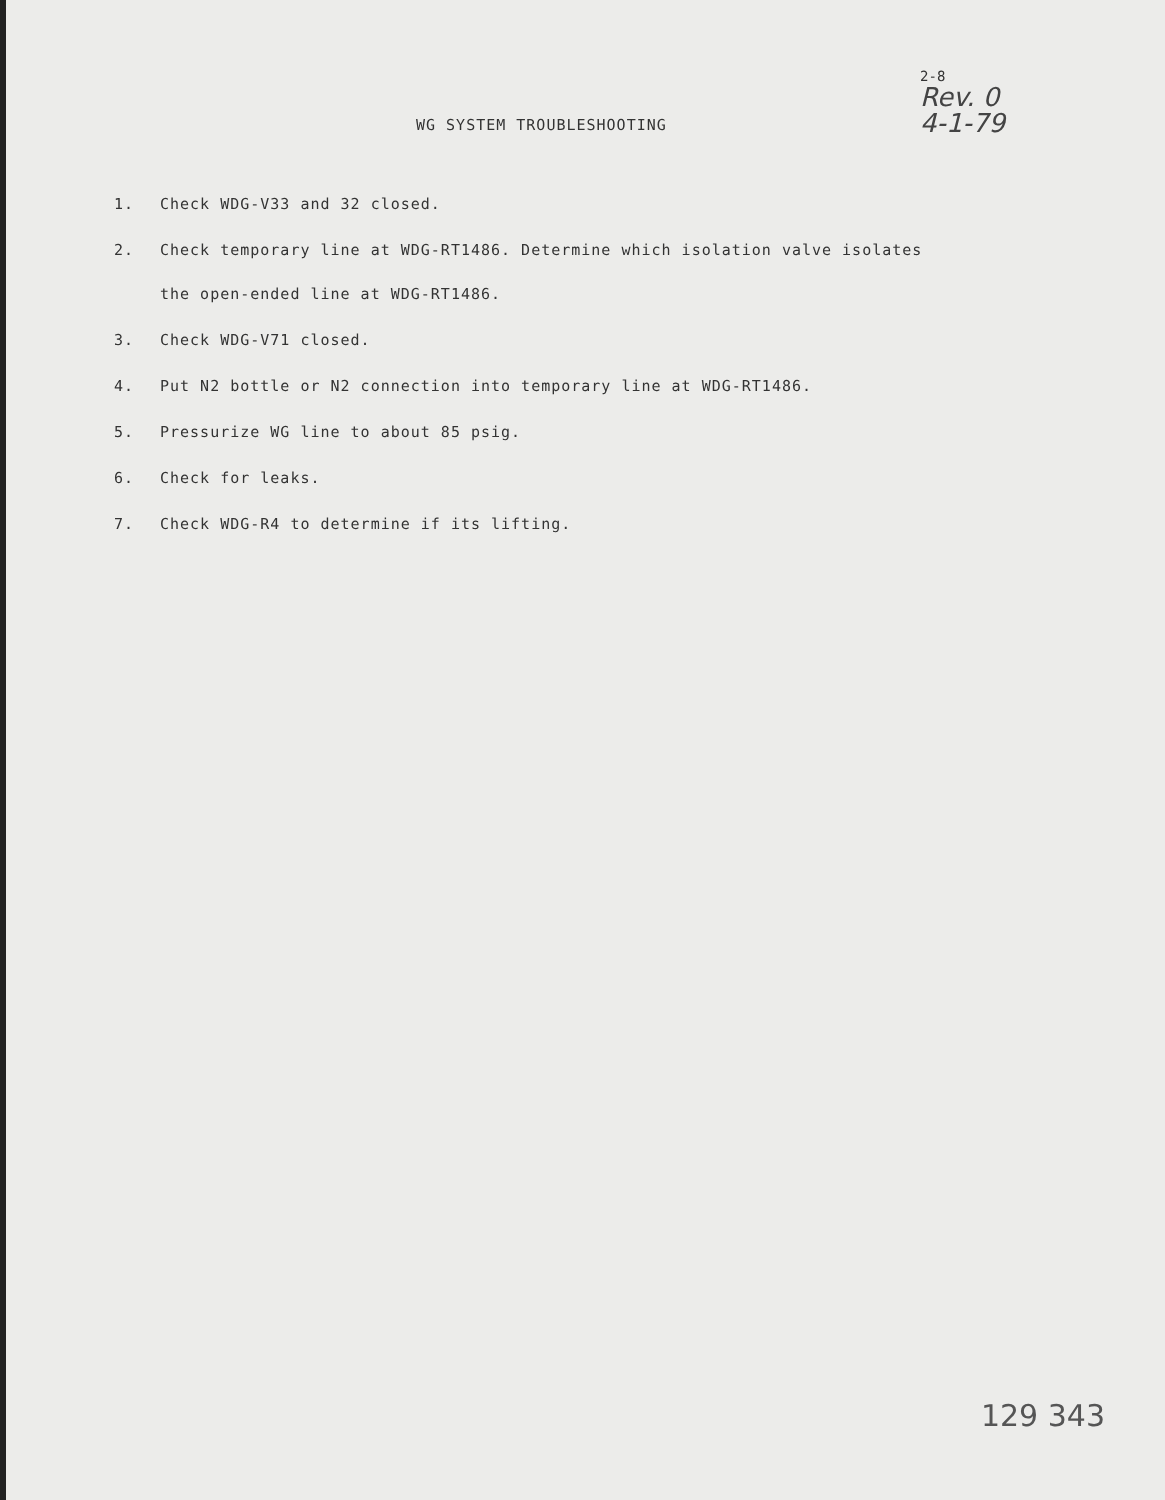WG SYSTEM TROUBLESHOOTING
2-8
Rev. 0
4-1-79
1. Check WDG-V33 and 32 closed.
2. Check temporary line at WDG-RT1486. Determine which isolation valve isolates
the open-ended line at WDG-RT1486.
3. Check WDG-V71 closed.
4. Put N2 bottle or N2 connection into temporary line at WDG-RT1486.
5. Pressurize WG line to about 85 psig.
6. Check for leaks.
7. Check WDG-R4 to determine if its lifting.
129 343